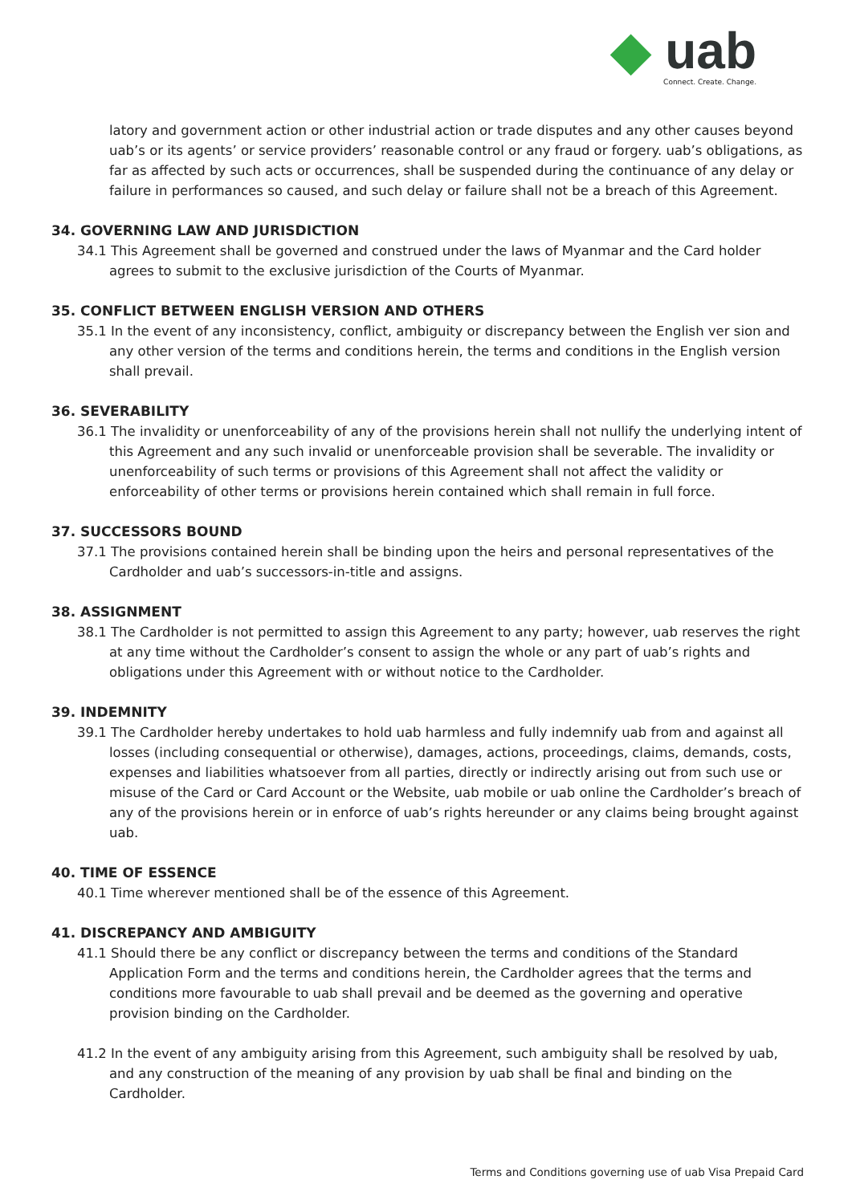◆ uab
Connect. Create. Change.
latory and government action or other industrial action or trade disputes and any other causes beyond uab’s or its agents’ or service providers’ reasonable control or any fraud or forgery. uab’s obligations, as far as affected by such acts or occurrences, shall be suspended during the continuance of any delay or failure in performances so caused, and such delay or failure shall not be a breach of this Agreement.
34. GOVERNING LAW AND JURISDICTION
34.1 This Agreement shall be governed and construed under the laws of Myanmar and the Card holder agrees to submit to the exclusive jurisdiction of the Courts of Myanmar.
35. CONFLICT BETWEEN ENGLISH VERSION AND OTHERS
35.1 In the event of any inconsistency, conflict, ambiguity or discrepancy between the English ver sion and any other version of the terms and conditions herein, the terms and conditions in the English version shall prevail.
36. SEVERABILITY
36.1 The invalidity or unenforceability of any of the provisions herein shall not nullify the underlying intent of this Agreement and any such invalid or unenforceable provision shall be severable. The invalidity or unenforceability of such terms or provisions of this Agreement shall not affect the validity or enforceability of other terms or provisions herein contained which shall remain in full force.
37. SUCCESSORS BOUND
37.1 The provisions contained herein shall be binding upon the heirs and personal representatives of the Cardholder and uab’s successors-in-title and assigns.
38. ASSIGNMENT
38.1 The Cardholder is not permitted to assign this Agreement to any party; however, uab reserves the right at any time without the Cardholder’s consent to assign the whole or any part of uab’s rights and obligations under this Agreement with or without notice to the Cardholder.
39. INDEMNITY
39.1 The Cardholder hereby undertakes to hold uab harmless and fully indemnify uab from and against all losses (including consequential or otherwise), damages, actions, proceedings, claims, demands, costs, expenses and liabilities whatsoever from all parties, directly or indirectly arising out from such use or misuse of the Card or Card Account or the Website, uab mobile or uab online the Cardholder’s breach of any of the provisions herein or in enforce of uab’s rights hereunder or any claims being brought against uab.
40. TIME OF ESSENCE
40.1 Time wherever mentioned shall be of the essence of this Agreement.
41. DISCREPANCY AND AMBIGUITY
41.1 Should there be any conflict or discrepancy between the terms and conditions of the Standard Application Form and the terms and conditions herein, the Cardholder agrees that the terms and conditions more favourable to uab shall prevail and be deemed as the governing and operative provision binding on the Cardholder.
41.2 In the event of any ambiguity arising from this Agreement, such ambiguity shall be resolved by uab, and any construction of the meaning of any provision by uab shall be final and binding on the Cardholder.
Terms and Conditions governing use of uab Visa Prepaid Card